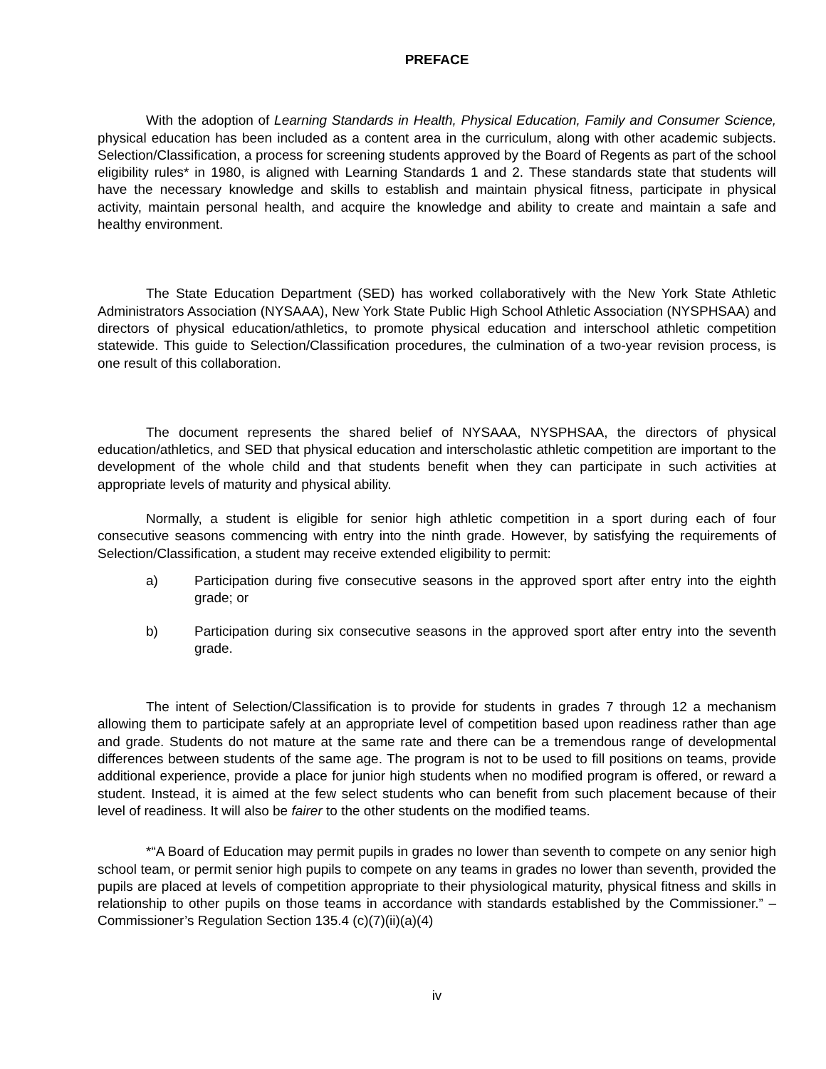PREFACE
With the adoption of Learning Standards in Health, Physical Education, Family and Consumer Science, physical education has been included as a content area in the curriculum, along with other academic subjects. Selection/Classification, a process for screening students approved by the Board of Regents as part of the school eligibility rules* in 1980, is aligned with Learning Standards 1 and 2. These standards state that students will have the necessary knowledge and skills to establish and maintain physical fitness, participate in physical activity, maintain personal health, and acquire the knowledge and ability to create and maintain a safe and healthy environment.
The State Education Department (SED) has worked collaboratively with the New York State Athletic Administrators Association (NYSAAA), New York State Public High School Athletic Association (NYSPHSAA) and directors of physical education/athletics, to promote physical education and interschool athletic competition statewide. This guide to Selection/Classification procedures, the culmination of a two-year revision process, is one result of this collaboration.
The document represents the shared belief of NYSAAA, NYSPHSAA, the directors of physical education/athletics, and SED that physical education and interscholastic athletic competition are important to the development of the whole child and that students benefit when they can participate in such activities at appropriate levels of maturity and physical ability.
Normally, a student is eligible for senior high athletic competition in a sport during each of four consecutive seasons commencing with entry into the ninth grade. However, by satisfying the requirements of Selection/Classification, a student may receive extended eligibility to permit:
a) Participation during five consecutive seasons in the approved sport after entry into the eighth grade; or
b) Participation during six consecutive seasons in the approved sport after entry into the seventh grade.
The intent of Selection/Classification is to provide for students in grades 7 through 12 a mechanism allowing them to participate safely at an appropriate level of competition based upon readiness rather than age and grade. Students do not mature at the same rate and there can be a tremendous range of developmental differences between students of the same age. The program is not to be used to fill positions on teams, provide additional experience, provide a place for junior high students when no modified program is offered, or reward a student. Instead, it is aimed at the few select students who can benefit from such placement because of their level of readiness. It will also be fairer to the other students on the modified teams.
*“A Board of Education may permit pupils in grades no lower than seventh to compete on any senior high school team, or permit senior high pupils to compete on any teams in grades no lower than seventh, provided the pupils are placed at levels of competition appropriate to their physiological maturity, physical fitness and skills in relationship to other pupils on those teams in accordance with standards established by the Commissioner.” – Commissioner’s Regulation Section 135.4 (c)(7)(ii)(a)(4)
iv